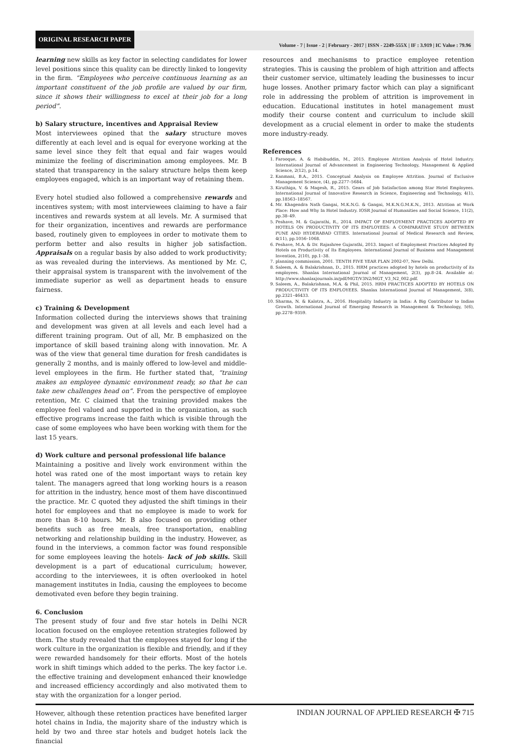ORIGINAL RESEARCH PAPER Volume - 7 | Issue - 2 | February - 2017 | ISSN - 2249-555X | IF : 3.919 | IC Value : 79.96
learning new skills as key factor in selecting candidates for lower level positions since this quality can be directly linked to longevity in the firm. “Employees who perceive continuous learning as an important constituent of the job profile are valued by our firm, since it shows their willingness to excel at their job for a long period”.
b) Salary structure, incentives and Appraisal Review
Most interviewees opined that the salary structure moves differently at each level and is equal for everyone working at the same level since they felt that equal and fair wages would minimize the feeling of discrimination among employees. Mr. B stated that transparency in the salary structure helps them keep employees engaged, which is an important way of retaining them.
Every hotel studied also followed a comprehensive rewards and incentives system; with most interviewees claiming to have a fair incentives and rewards system at all levels. Mr. A surmised that for their organization, incentives and rewards are performance based, routinely given to employees in order to motivate them to perform better and also results in higher job satisfaction. Appraisals on a regular basis by also added to work productivity; as was revealed during the interviews. As mentioned by Mr. C, their appraisal system is transparent with the involvement of the immediate superior as well as department heads to ensure fairness.
c) Training & Development
Information collected during the interviews shows that training and development was given at all levels and each level had a different training program. Out of all, Mr. B emphasized on the importance of skill based training along with innovation. Mr. A was of the view that general time duration for fresh candidates is generally 2 months, and is mainly offered to low-level and middle-level employees in the firm. He further stated that, “training makes an employee dynamic environment ready, so that he can take new challenges head on”. From the perspective of employee retention, Mr. C claimed that the training provided makes the employee feel valued and supported in the organization, as such effective programs increase the faith which is visible through the case of some employees who have been working with them for the last 15 years.
d) Work culture and personal professional life balance
Maintaining a positive and lively work environment within the hotel was rated one of the most important ways to retain key talent. The managers agreed that long working hours is a reason for attrition in the industry, hence most of them have discontinued the practice. Mr. C quoted they adjusted the shift timings in their hotel for employees and that no employee is made to work for more than 8-10 hours. Mr. B also focused on providing other benefits such as free meals, free transportation, enabling networking and relationship building in the industry. However, as found in the interviews, a common factor was found responsible for some employees leaving the hotels- lack of job skills. Skill development is a part of educational curriculum; however, according to the interviewees, it is often overlooked in hotel management institutes in India, causing the employees to become demotivated even before they begin training.
6. Conclusion
The present study of four and five star hotels in Delhi NCR location focused on the employee retention strategies followed by them. The study revealed that the employees stayed for long if the work culture in the organization is flexible and friendly, and if they were rewarded handsomely for their efforts. Most of the hotels work in shift timings which added to the perks. The key factor i.e. the effective training and development enhanced their knowledge and increased efficiency accordingly and also motivated them to stay with the organization for a longer period.
However, although these retention practices have benefited larger hotel chains in India, the majority share of the industry which is held by two and three star hotels and budget hotels lack the financial
resources and mechanisms to practice employee retention strategies. This is causing the problem of high attrition and affects their customer service, ultimately leading the businesses to incur huge losses. Another primary factor which can play a significant role in addressing the problem of attrition is improvement in education. Educational institutes in hotel management must modify their course content and curriculum to include skill development as a crucial element in order to make the students more industry-ready.
References
1. Farooque, A. & Habibuddin, M., 2015. Employee Attrition Analysis of Hotel Industry. International Journal of Advancement in Engineering Technology, Management & Applied Science, 2(12), p.14.
2. Kanmani, B.A., 2015. Conceptual Analysis on Employee Attrition. Journal of Exclusive Management Science, (4), pp.2277–5684.
3. Kiruthiga, V. & Magesh, R., 2015. Gears of Job Satisfaction among Star Hotel Employees. International Journal of Innovative Research in Science, Engineering and Technology, 4(1), pp.18563–18567.
4. Mr. Khagendra Nath Gangai, M.K.N.G. & Gangai, M.K.N.G.M.K.N., 2013. Attrition at Work Place: How and Why In Hotel Industry. IOSR Journal of Humanities and Social Science, 11(2), pp.38–49.
5. Peshave, M. & Gujarathi, R., 2014. IMPACT OF EMPLOYMENT PRACTICES ADOPTED BY HOTELS ON PRODUCTIVITY OF ITS EMPLOYEES: A COMPARATIVE STUDY BETWEEN PUNE AND HYDERABAD CITIES. International Journal of Medical Research and Review, 4(11), pp.1056–1068.
6. Peshave, M.A. & Dr. Rajashree Gujarathi, 2013. Impact of Employment Practices Adopted By Hotels on Productivity of Its Employees. International Journal of Business and Management Invention, 2(10), pp.1–38.
7. planning commission, 2001. TENTH FIVE YEAR PLAN 2002-07, New Delhi.
8. Saleem, A. & Balakrishnan, D., 2015. HRM practices adopted by hotels on productivity of its employees. Shanlax International Journal of Management, 2(3), pp.8–24. Available at: http://www.shanlaxjournals.in/pdf/MGT/V3N2/MGT_V3_N2_002.pdf.
9. Saleem, A., Balakrishnan, M.A. & Phil, 2015. HRM PRACTICES ADOPTED BY HOTELS ON PRODUCTIVITY OF ITS EMPLOYEES. Shanlax International Journal of Management, 3(8), pp.2321–46433.
10. Sharma, N. & Kalotra, A., 2016. Hospitality Industry in India: A Big Contributor to Indias Growth. International Journal of Emerging Research in Management & Technology, 5(6), pp.2278–9359.
INDIAN JOURNAL OF APPLIED RESEARCH ✠ 715